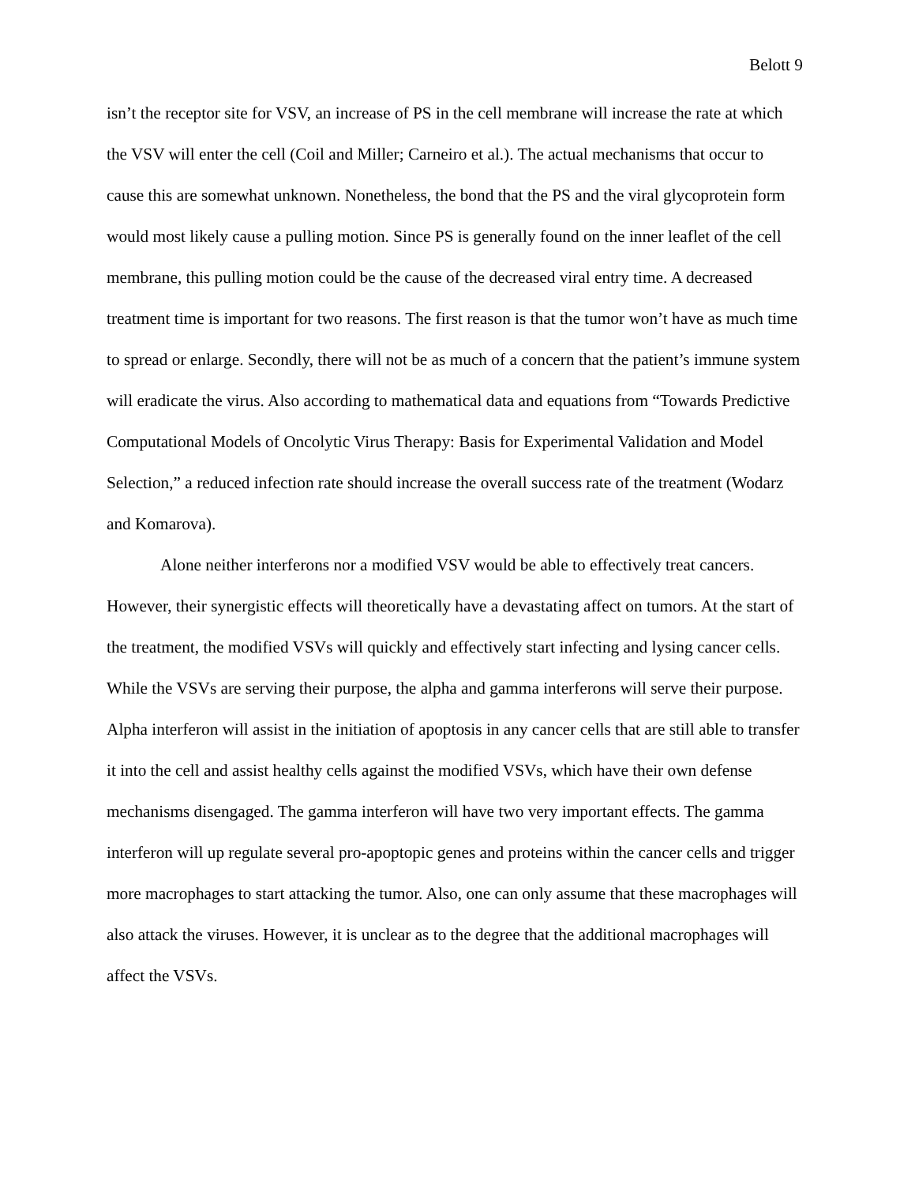Belott 9
isn’t the receptor site for VSV, an increase of PS in the cell membrane will increase the rate at which the VSV will enter the cell (Coil and Miller; Carneiro et al.). The actual mechanisms that occur to cause this are somewhat unknown. Nonetheless, the bond that the PS and the viral glycoprotein form would most likely cause a pulling motion. Since PS is generally found on the inner leaflet of the cell membrane, this pulling motion could be the cause of the decreased viral entry time. A decreased treatment time is important for two reasons. The first reason is that the tumor won’t have as much time to spread or enlarge. Secondly, there will not be as much of a concern that the patient’s immune system will eradicate the virus. Also according to mathematical data and equations from “Towards Predictive Computational Models of Oncolytic Virus Therapy: Basis for Experimental Validation and Model Selection,” a reduced infection rate should increase the overall success rate of the treatment (Wodarz and Komarova).
Alone neither interferons nor a modified VSV would be able to effectively treat cancers. However, their synergistic effects will theoretically have a devastating affect on tumors. At the start of the treatment, the modified VSVs will quickly and effectively start infecting and lysing cancer cells. While the VSVs are serving their purpose, the alpha and gamma interferons will serve their purpose. Alpha interferon will assist in the initiation of apoptosis in any cancer cells that are still able to transfer it into the cell and assist healthy cells against the modified VSVs, which have their own defense mechanisms disengaged. The gamma interferon will have two very important effects. The gamma interferon will up regulate several pro-apoptopic genes and proteins within the cancer cells and trigger more macrophages to start attacking the tumor. Also, one can only assume that these macrophages will also attack the viruses. However, it is unclear as to the degree that the additional macrophages will affect the VSVs.